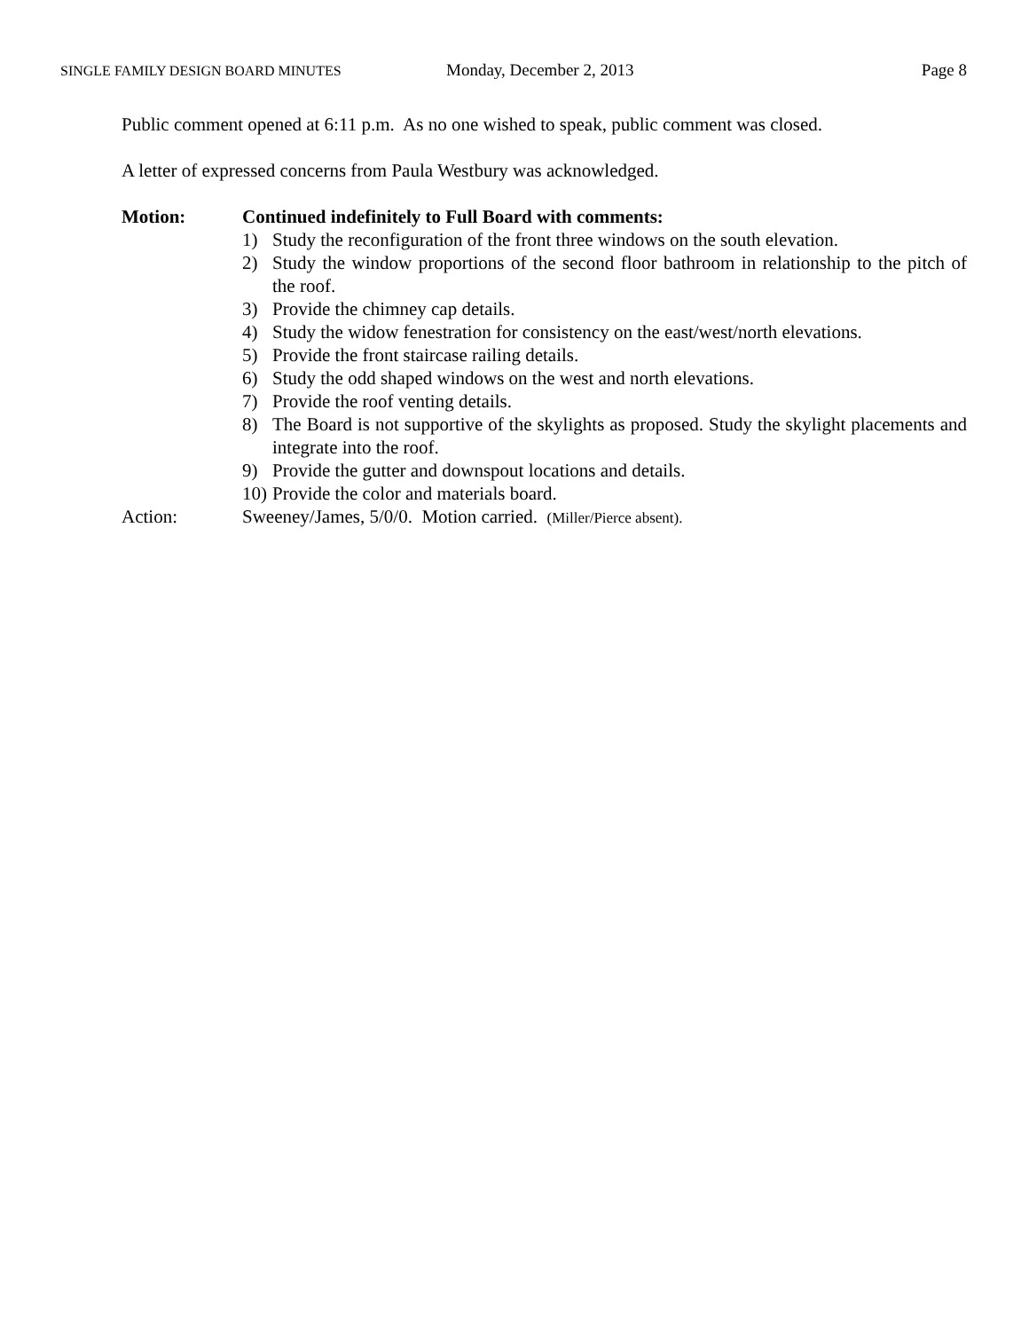SINGLE FAMILY DESIGN BOARD MINUTES
Monday, December 2, 2013 Page 8
Public comment opened at 6:11 p.m. As no one wished to speak, public comment was closed.
A letter of expressed concerns from Paula Westbury was acknowledged.
Motion: Continued indefinitely to Full Board with comments:
1) Study the reconfiguration of the front three windows on the south elevation.
2) Study the window proportions of the second floor bathroom in relationship to the pitch of the roof.
3) Provide the chimney cap details.
4) Study the widow fenestration for consistency on the east/west/north elevations.
5) Provide the front staircase railing details.
6) Study the odd shaped windows on the west and north elevations.
7) Provide the roof venting details.
8) The Board is not supportive of the skylights as proposed. Study the skylight placements and integrate into the roof.
9) Provide the gutter and downspout locations and details.
10) Provide the color and materials board.
Action: Sweeney/James, 5/0/0. Motion carried. (Miller/Pierce absent).